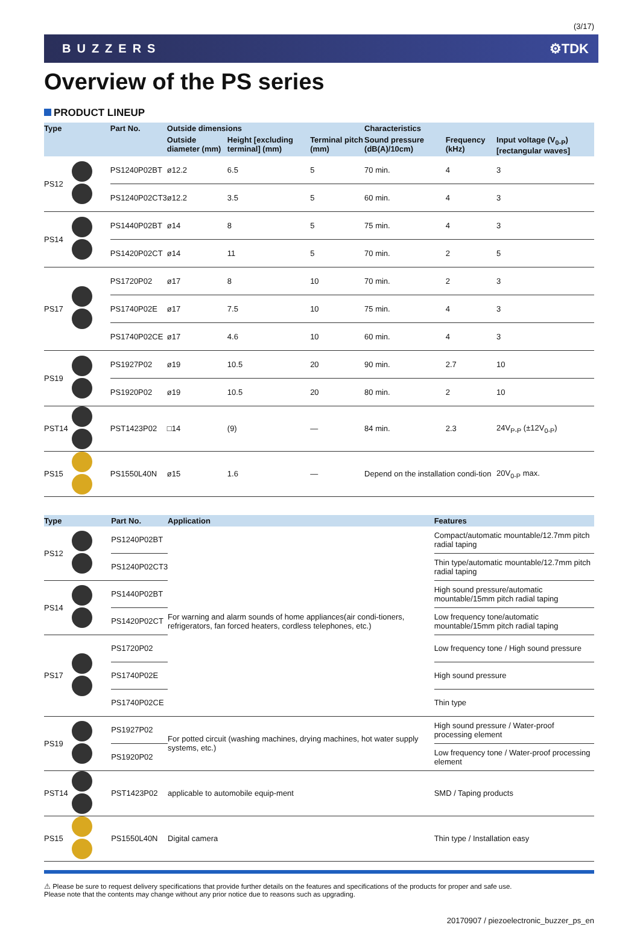(3/17)
BUZZERS ⚙TDK
Overview of the PS series
PRODUCT LINEUP
| Type | | Part No. | Outside dimensions | | | Characteristics | | |
| --- | --- | --- | --- | --- | --- | --- | --- | --- |
| | | | Outside diameter (mm) | Height [excluding terminal] (mm) | Terminal pitch (mm) | Sound pressure (dB(A)/10cm) | Frequency (kHz) | Input voltage (V<sub>0-P</sub>)[rectangular waves] |
| PS12 | | PS1240P02BT | ø12.2 | 6.5 | 5 | 70 min. | 4 | 3 |
| | | PS1240P02CT3 | ø12.2 | 3.5 | 5 | 60 min. | 4 | 3 |
| PS14 | | PS1440P02BT | ø14 | 8 | 5 | 75 min. | 4 | 3 |
| | | PS1420P02CT | ø14 | 11 | 5 | 70 min. | 2 | 5 |
| PS17 | | PS1720P02 | ø17 | 8 | 10 | 70 min. | 2 | 3 |
| | | PS1740P02E | ø17 | 7.5 | 10 | 75 min. | 4 | 3 |
| | | PS1740P02CE | ø17 | 4.6 | 10 | 60 min. | 4 | 3 |
| PS19 | | PS1927P02 | ø19 | 10.5 | 20 | 90 min. | 2.7 | 10 |
| | | PS1920P02 | ø19 | 10.5 | 20 | 80 min. | 2 | 10 |
| PST14 | | PST1423P02 | □14 | (9) | — | 84 min. | 2.3 | 24V<sub>P-P</sub> (±12V<sub>0-P</sub>) |
| PS15 | | PS1550L40N | ø15 | 1.6 | — | Depend on the installation condi-tion | | 20V<sub>0-P</sub> max. |
| Type | | Part No. | Application | Features |
| --- | --- | --- | --- | --- |
| PS12 | | PS1240P02BT | For warning and alarm sounds of home appliances(air condi-tioners, refrigerators, fan forced heaters, cordless telephones, etc.) | Compact/automatic mountable/12.7mm pitch radial taping |
| | | PS1240P02CT3 | | Thin type/automatic mountable/12.7mm pitch radial taping |
| PS14 | | PS1440P02BT | | High sound pressure/automatic mountable/15mm pitch radial taping |
| | | PS1420P02CT | | Low frequency tone/automatic mountable/15mm pitch radial taping |
| PS17 | | PS1720P02 | | Low frequency tone / High sound pressure |
| | | PS1740P02E | | High sound pressure |
| | | PS1740P02CE | | Thin type |
| PS19 | | PS1927P02 | For potted circuit (washing machines, drying machines, hot water supply systems, etc.) | High sound pressure / Water-proof processing element |
| | | PS1920P02 | | Low frequency tone / Water-proof processing element |
| PST14 | | PST1423P02 | applicable to automobile equip-ment | SMD / Taping products |
| PS15 | | PS1550L40N | Digital camera | Thin type / Installation easy |
⚠ Please be sure to request delivery specifications that provide further details on the features and specifications of the products for proper and safe use.
Please note that the contents may change without any prior notice due to reasons such as upgrading.
20170907 / piezoelectronic_buzzer_ps_en